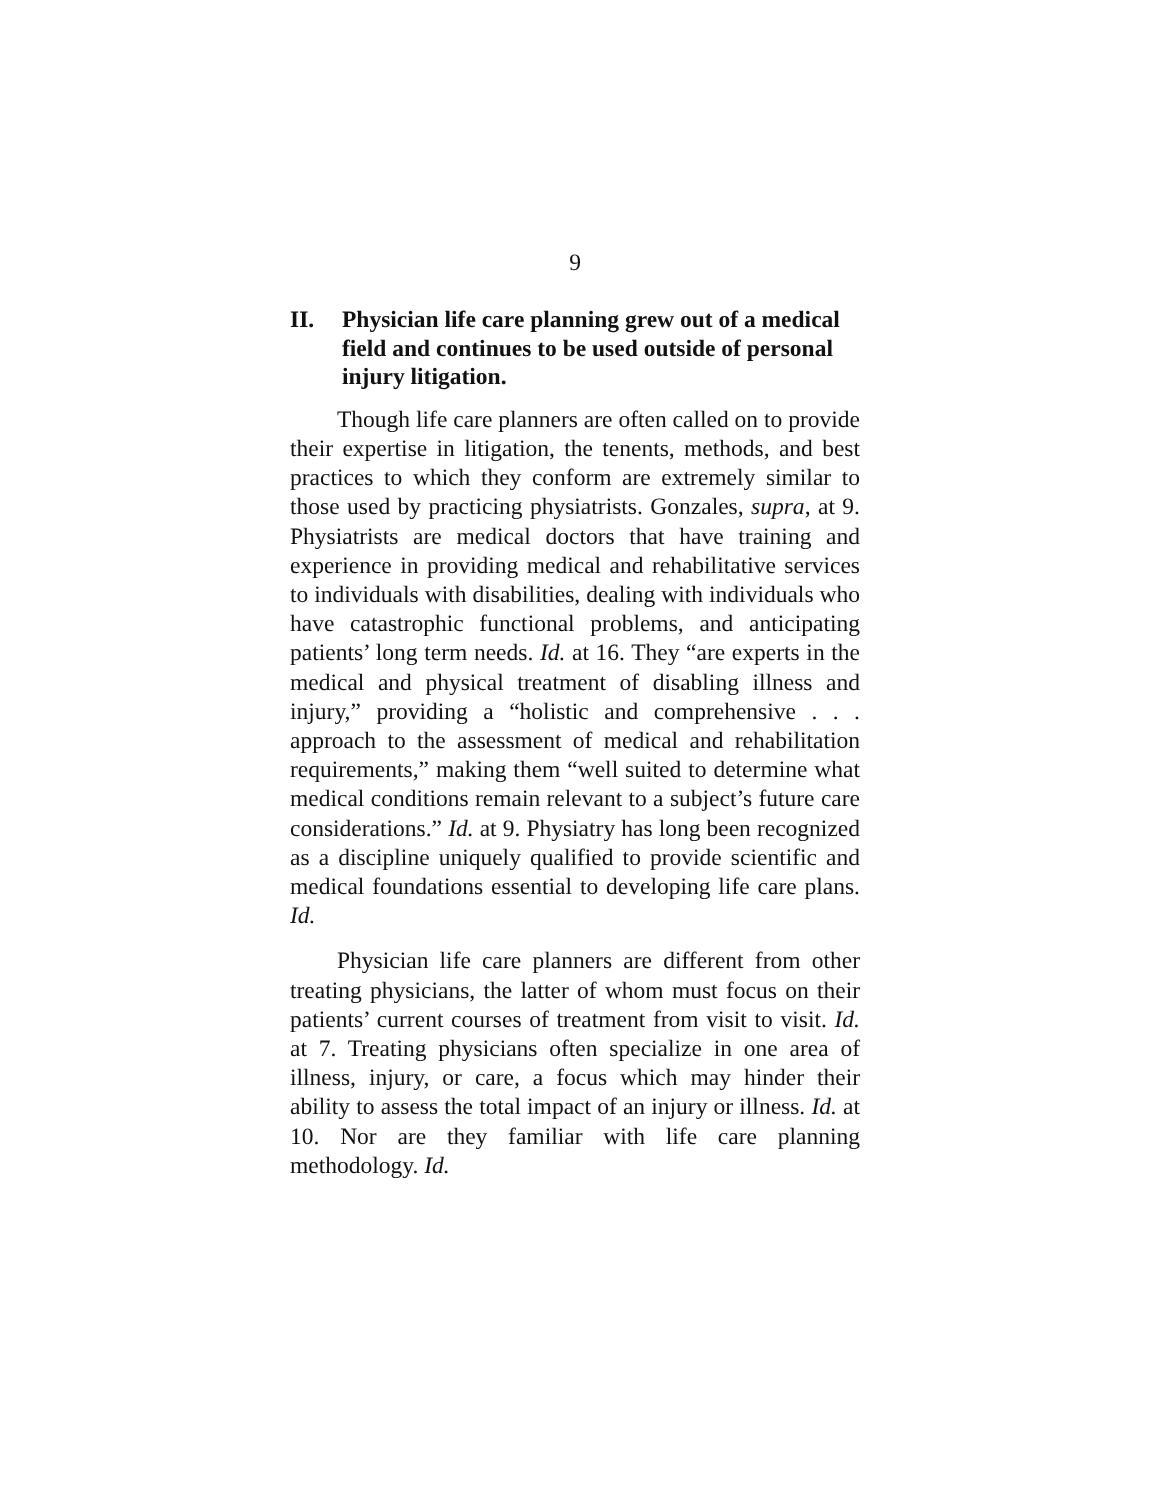9
II. Physician life care planning grew out of a medical field and continues to be used outside of personal injury litigation.
Though life care planners are often called on to provide their expertise in litigation, the tenents, methods, and best practices to which they conform are extremely similar to those used by practicing physiatrists. Gonzales, supra, at 9. Physiatrists are medical doctors that have training and experience in providing medical and rehabilitative services to individuals with disabilities, dealing with individuals who have catastrophic functional problems, and anticipating patients’ long term needs. Id. at 16. They “are experts in the medical and physical treatment of disabling illness and injury,” providing a “holistic and comprehensive . . . approach to the assessment of medical and rehabilitation requirements,” making them “well suited to determine what medical conditions remain relevant to a subject’s future care considerations.” Id. at 9. Physiatry has long been recognized as a discipline uniquely qualified to provide scientific and medical foundations essential to developing life care plans. Id.
Physician life care planners are different from other treating physicians, the latter of whom must focus on their patients’ current courses of treatment from visit to visit. Id. at 7. Treating physicians often specialize in one area of illness, injury, or care, a focus which may hinder their ability to assess the total impact of an injury or illness. Id. at 10. Nor are they familiar with life care planning methodology. Id.